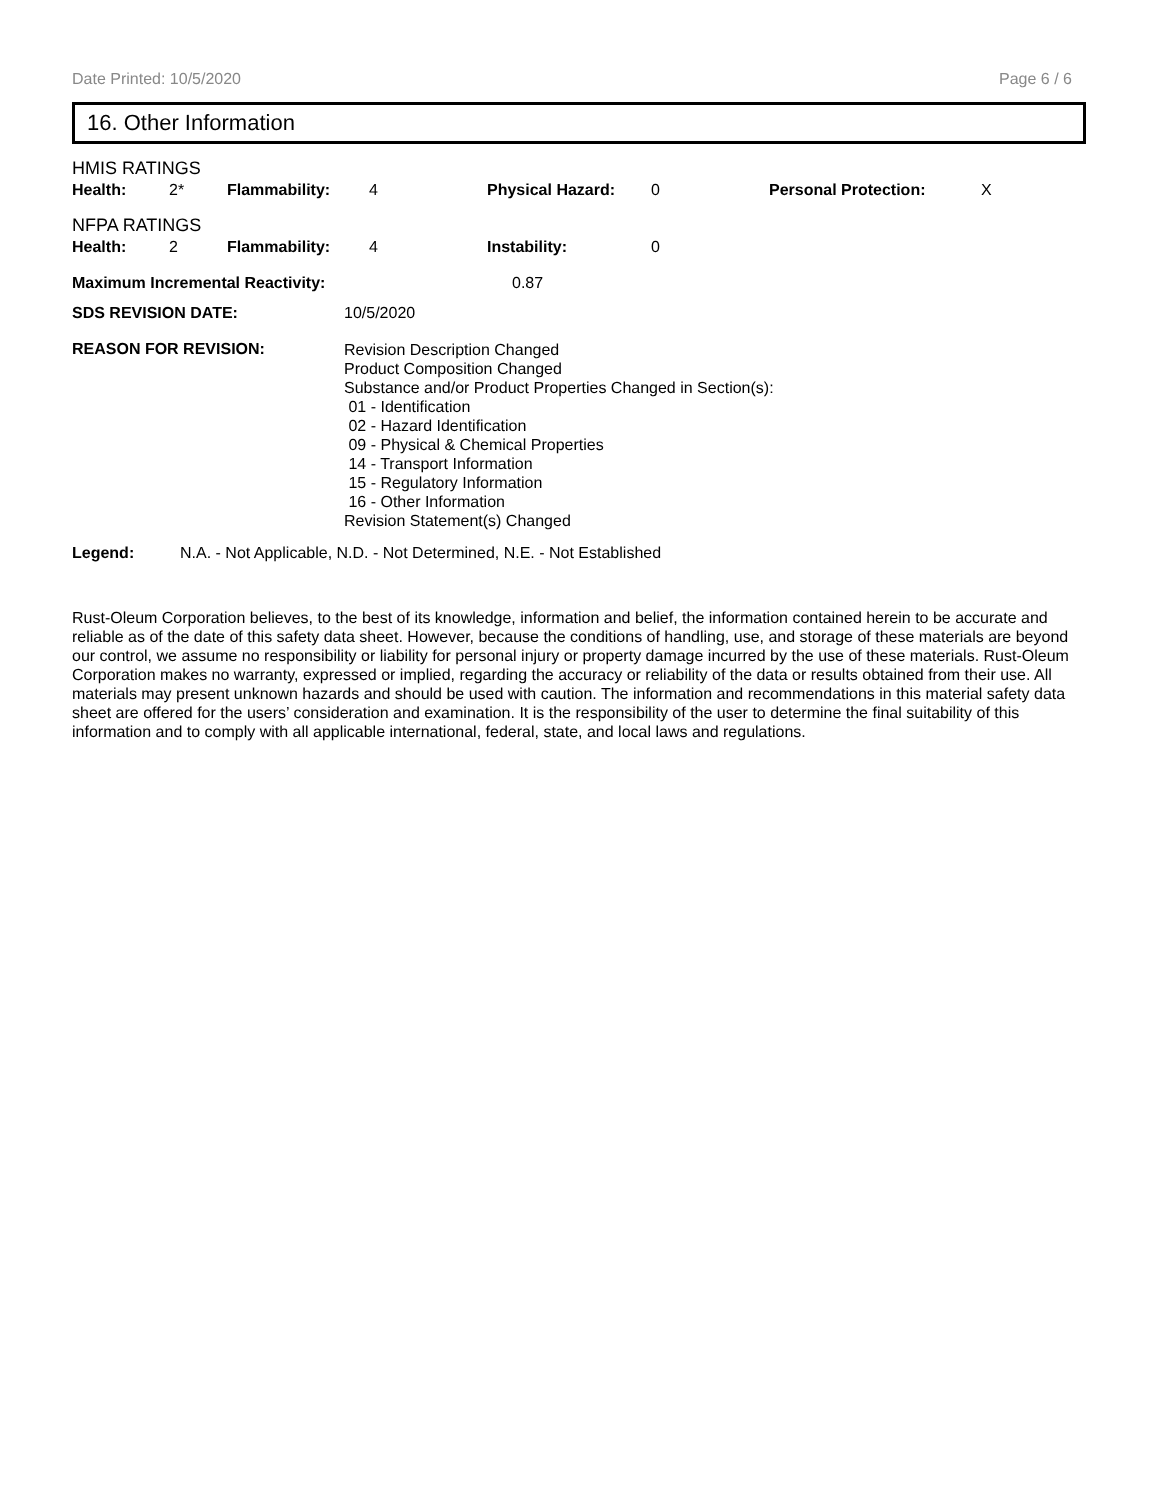Date Printed: 10/5/2020 Page 6 / 6
16. Other Information
HMIS RATINGS
| Health: | 2* | Flammability: | 4 | Physical Hazard: | 0 | Personal Protection: | X |
NFPA RATINGS
| Health: | 2 | Flammability: | 4 | Instability: | 0 |
| Maximum Incremental Reactivity: | 0.87 |
| SDS REVISION DATE: | 10/5/2020 |
| REASON FOR REVISION: | Revision Description Changed Product Composition Changed Substance and/or Product Properties Changed in Section(s): 01 - Identification 02 - Hazard Identification 09 - Physical & Chemical Properties 14 - Transport Information 15 - Regulatory Information 16 - Other Information Revision Statement(s) Changed |
| Legend: | N.A. - Not Applicable, N.D. - Not Determined, N.E. - Not Established |
Rust-Oleum Corporation believes, to the best of its knowledge, information and belief, the information contained herein to be accurate and reliable as of the date of this safety data sheet. However, because the conditions of handling, use, and storage of these materials are beyond our control, we assume no responsibility or liability for personal injury or property damage incurred by the use of these materials. Rust-Oleum Corporation makes no warranty, expressed or implied, regarding the accuracy or reliability of the data or results obtained from their use. All materials may present unknown hazards and should be used with caution. The information and recommendations in this material safety data sheet are offered for the users’ consideration and examination. It is the responsibility of the user to determine the final suitability of this information and to comply with all applicable international, federal, state, and local laws and regulations.